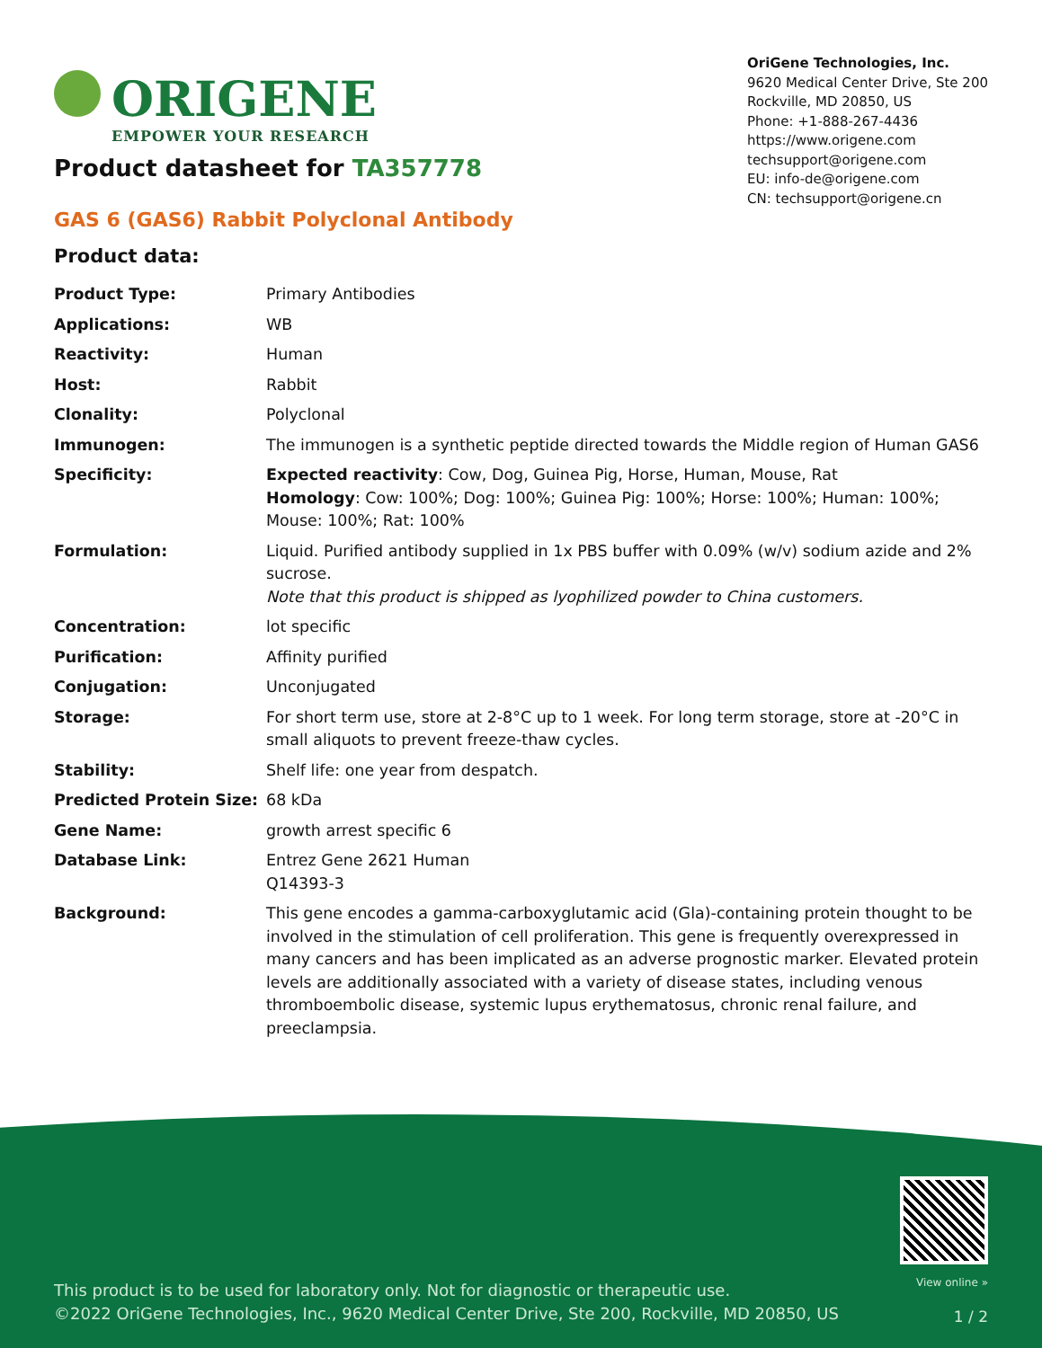ORIGENE
EMPOWER YOUR RESEARCH
OriGene Technologies, Inc.
9620 Medical Center Drive, Ste 200
Rockville, MD 20850, US
Phone: +1-888-267-4436
https://www.origene.com
techsupport@origene.com
EU: info-de@origene.com
CN: techsupport@origene.cn
Product datasheet for TA357778
GAS 6 (GAS6) Rabbit Polyclonal Antibody
Product data:
| Product Type: | Primary Antibodies |
| Applications: | WB |
| Reactivity: | Human |
| Host: | Rabbit |
| Clonality: | Polyclonal |
| Immunogen: | The immunogen is a synthetic peptide directed towards the Middle region of Human GAS6 |
| Specificity: | Expected reactivity : Cow, Dog, Guinea Pig, Horse, Human, Mouse, Rat Homology : Cow: 100%; Dog: 100%; Guinea Pig: 100%; Horse: 100%; Human: 100%; Mouse: 100%; Rat: 100% |
| Formulation: | Liquid. Purified antibody supplied in 1x PBS buffer with 0.09% (w/v) sodium azide and 2% sucrose. Note that this product is shipped as lyophilized powder to China customers. |
| Concentration: | lot specific |
| Purification: | Affinity purified |
| Conjugation: | Unconjugated |
| Storage: | For short term use, store at 2-8°C up to 1 week. For long term storage, store at -20°C in small aliquots to prevent freeze-thaw cycles. |
| Stability: | Shelf life: one year from despatch. |
| Predicted Protein Size: | 68 kDa |
| Gene Name: | growth arrest specific 6 |
| Database Link: | Entrez Gene 2621 Human Q14393-3 |
| Background: | This gene encodes a gamma-carboxyglutamic acid (Gla)-containing protein thought to be involved in the stimulation of cell proliferation. This gene is frequently overexpressed in many cancers and has been implicated as an adverse prognostic marker. Elevated protein levels are additionally associated with a variety of disease states, including venous thromboembolic disease, systemic lupus erythematosus, chronic renal failure, and preeclampsia. |
This product is to be used for laboratory only. Not for diagnostic or therapeutic use.
©2022 OriGene Technologies, Inc., 9620 Medical Center Drive, Ste 200, Rockville, MD 20850, US
View online »
1 / 2